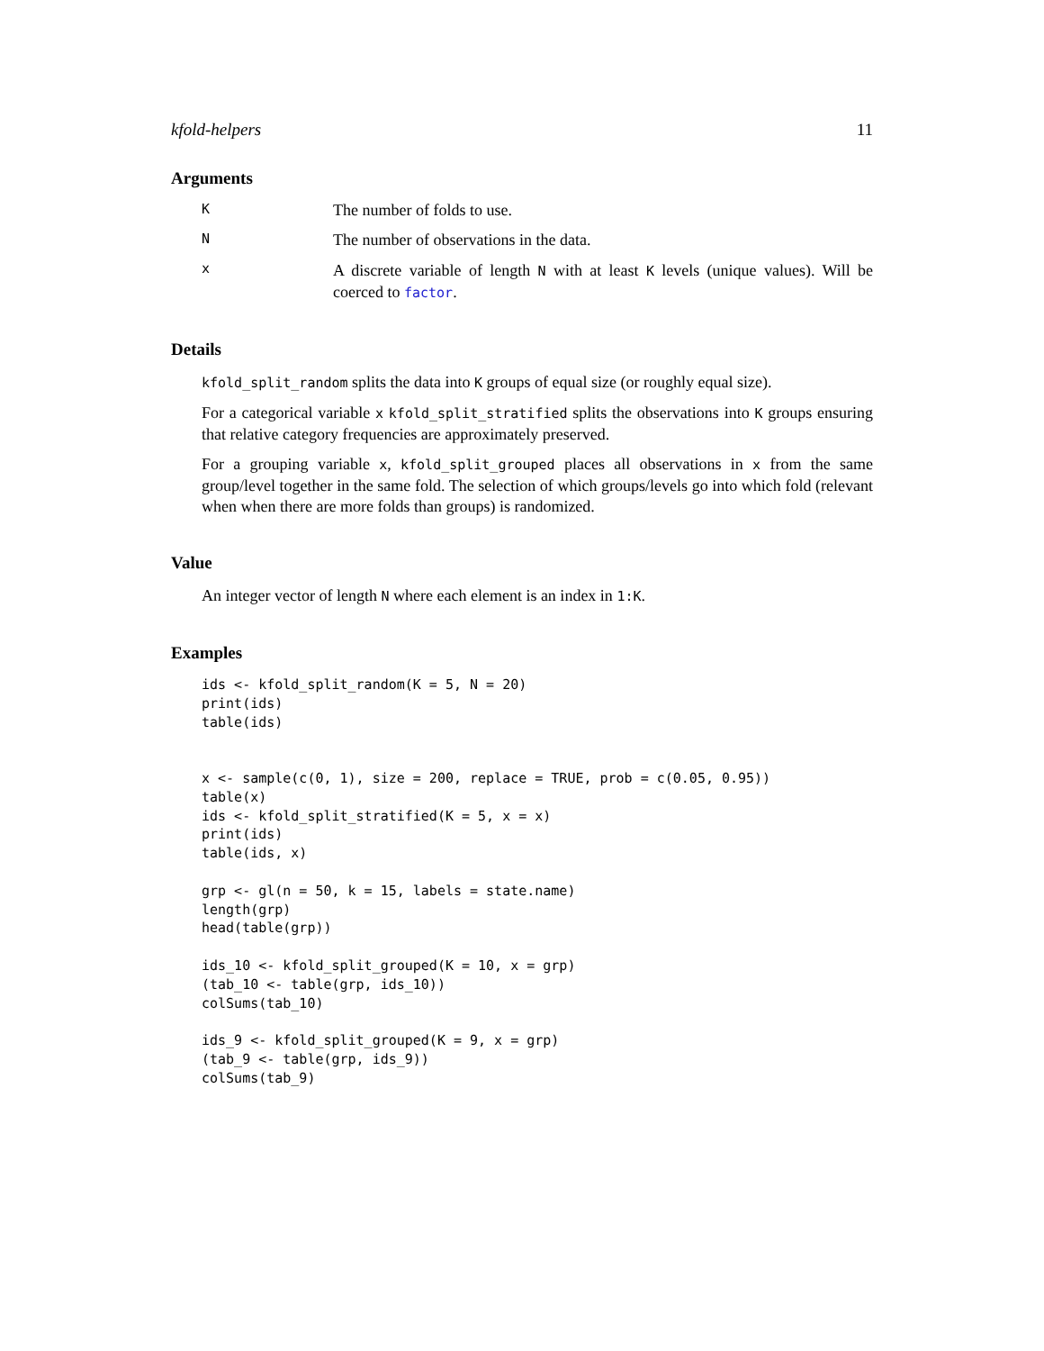kfold-helpers 11
Arguments
K
The number of folds to use.
N
The number of observations in the data.
x
A discrete variable of length N with at least K levels (unique values). Will be coerced to factor.
Details
kfold_split_random splits the data into K groups of equal size (or roughly equal size).
For a categorical variable x kfold_split_stratified splits the observations into K groups ensuring that relative category frequencies are approximately preserved.
For a grouping variable x, kfold_split_grouped places all observations in x from the same group/level together in the same fold. The selection of which groups/levels go into which fold (relevant when when there are more folds than groups) is randomized.
Value
An integer vector of length N where each element is an index in 1:K.
Examples
ids <- kfold_split_random(K = 5, N = 20)
print(ids)
table(ids)


x <- sample(c(0, 1), size = 200, replace = TRUE, prob = c(0.05, 0.95))
table(x)
ids <- kfold_split_stratified(K = 5, x = x)
print(ids)
table(ids, x)

grp <- gl(n = 50, k = 15, labels = state.name)
length(grp)
head(table(grp))

ids_10 <- kfold_split_grouped(K = 10, x = grp)
(tab_10 <- table(grp, ids_10))
colSums(tab_10)

ids_9 <- kfold_split_grouped(K = 9, x = grp)
(tab_9 <- table(grp, ids_9))
colSums(tab_9)